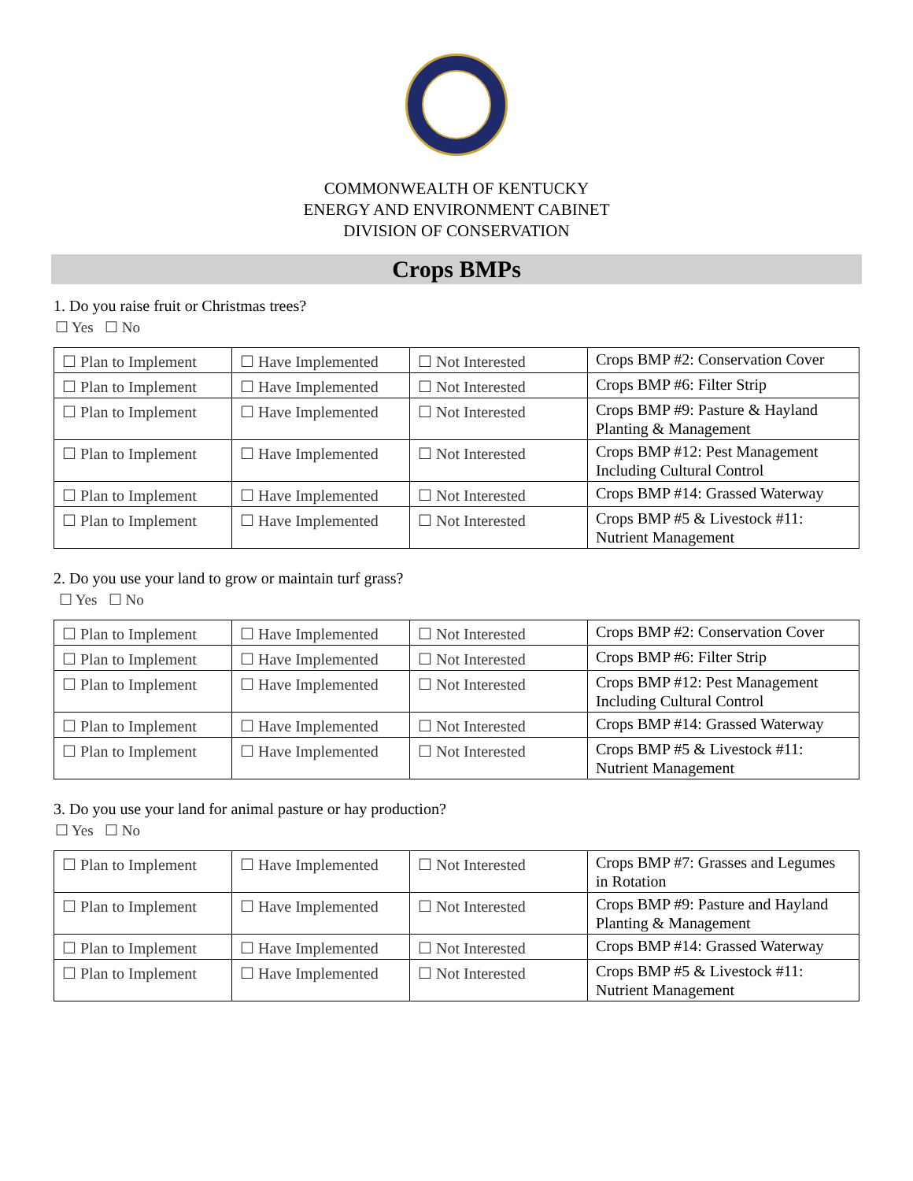COMMONWEALTH OF KENTUCKY
ENERGY AND ENVIRONMENT CABINET
DIVISION OF CONSERVATION
Crops BMPs
1. Do you raise fruit or Christmas trees?
☐ Yes ☐ No
| ☐ Plan to Implement | ☐ Have Implemented | ☐ Not Interested | Crops BMP #2: Conservation Cover |
| ☐ Plan to Implement | ☐ Have Implemented | ☐ Not Interested | Crops BMP #6: Filter Strip |
| ☐ Plan to Implement | ☐ Have Implemented | ☐ Not Interested | Crops BMP #9: Pasture & Hayland Planting & Management |
| ☐ Plan to Implement | ☐ Have Implemented | ☐ Not Interested | Crops BMP #12: Pest Management Including Cultural Control |
| ☐ Plan to Implement | ☐ Have Implemented | ☐ Not Interested | Crops BMP #14: Grassed Waterway |
| ☐ Plan to Implement | ☐ Have Implemented | ☐ Not Interested | Crops BMP #5 & Livestock #11: Nutrient Management |
2. Do you use your land to grow or maintain turf grass?
☐ Yes ☐ No
| ☐ Plan to Implement | ☐ Have Implemented | ☐ Not Interested | Crops BMP #2: Conservation Cover |
| ☐ Plan to Implement | ☐ Have Implemented | ☐ Not Interested | Crops BMP #6: Filter Strip |
| ☐ Plan to Implement | ☐ Have Implemented | ☐ Not Interested | Crops BMP #12: Pest Management Including Cultural Control |
| ☐ Plan to Implement | ☐ Have Implemented | ☐ Not Interested | Crops BMP #14: Grassed Waterway |
| ☐ Plan to Implement | ☐ Have Implemented | ☐ Not Interested | Crops BMP #5 & Livestock #11: Nutrient Management |
3. Do you use your land for animal pasture or hay production?
☐ Yes ☐ No
| ☐ Plan to Implement | ☐ Have Implemented | ☐ Not Interested | Crops BMP #7: Grasses and Legumes in Rotation |
| ☐ Plan to Implement | ☐ Have Implemented | ☐ Not Interested | Crops BMP #9: Pasture and Hayland Planting & Management |
| ☐ Plan to Implement | ☐ Have Implemented | ☐ Not Interested | Crops BMP #14: Grassed Waterway |
| ☐ Plan to Implement | ☐ Have Implemented | ☐ Not Interested | Crops BMP #5 & Livestock #11: Nutrient Management |